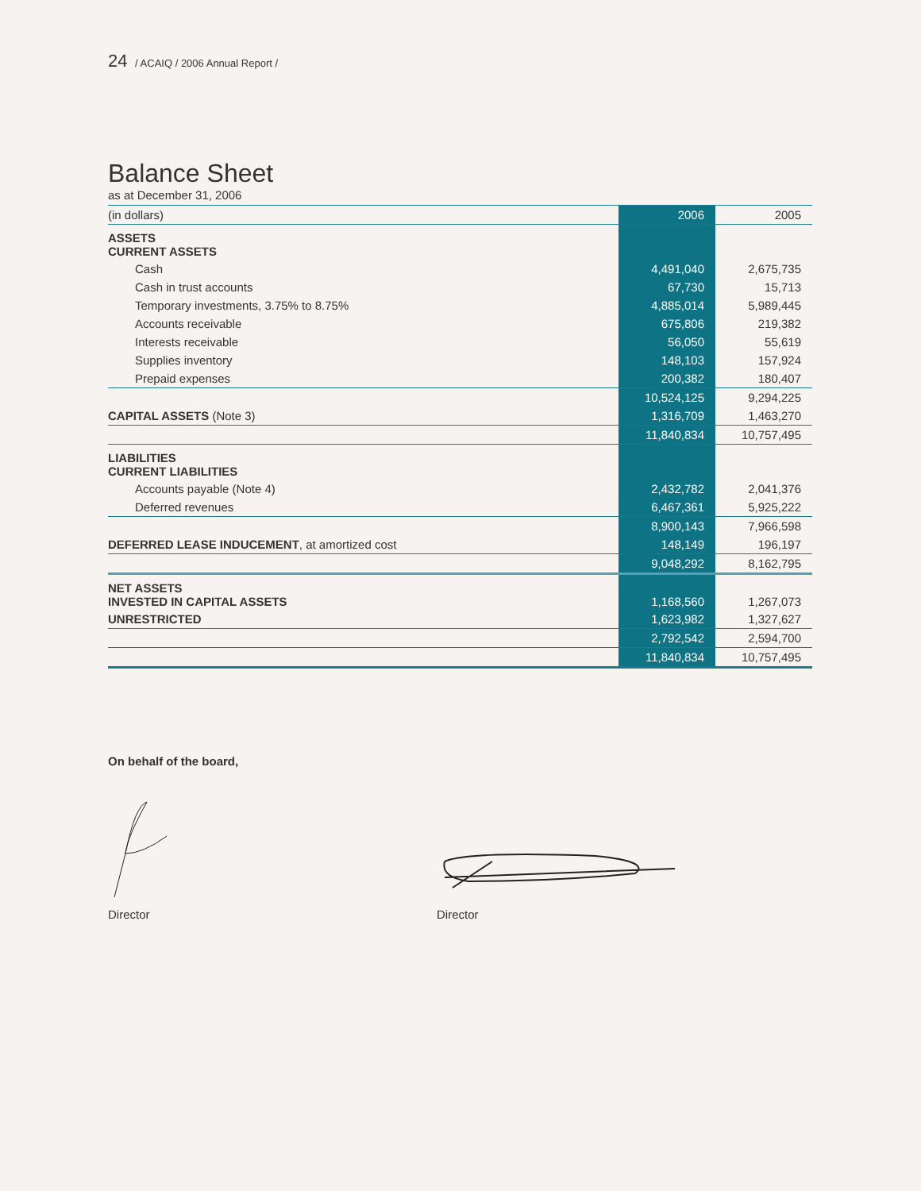24 / ACAIQ / 2006 Annual Report /
Balance Sheet
as at December 31, 2006
| (in dollars) | 2006 | 2005 |
| --- | --- | --- |
| ASSETS CURRENT ASSETS | | |
| Cash | 4,491,040 | 2,675,735 |
| Cash in trust accounts | 67,730 | 15,713 |
| Temporary investments, 3.75% to 8.75% | 4,885,014 | 5,989,445 |
| Accounts receivable | 675,806 | 219,382 |
| Interests receivable | 56,050 | 55,619 |
| Supplies inventory | 148,103 | 157,924 |
| Prepaid expenses | 200,382 | 180,407 |
| | 10,524,125 | 9,294,225 |
| CAPITAL ASSETS (Note 3) | 1,316,709 | 1,463,270 |
| | 11,840,834 | 10,757,495 |
| LIABILITIES CURRENT LIABILITIES | | |
| Accounts payable (Note 4) | 2,432,782 | 2,041,376 |
| Deferred revenues | 6,467,361 | 5,925,222 |
| | 8,900,143 | 7,966,598 |
| DEFERRED LEASE INDUCEMENT , at amortized cost | 148,149 | 196,197 |
| | 9,048,292 | 8,162,795 |
| NET ASSETS INVESTED IN CAPITAL ASSETS | 1,168,560 | 1,267,073 |
| UNRESTRICTED | 1,623,982 | 1,327,627 |
| | 2,792,542 | 2,594,700 |
| | 11,840,834 | 10,757,495 |
On behalf of the board,
Director Director